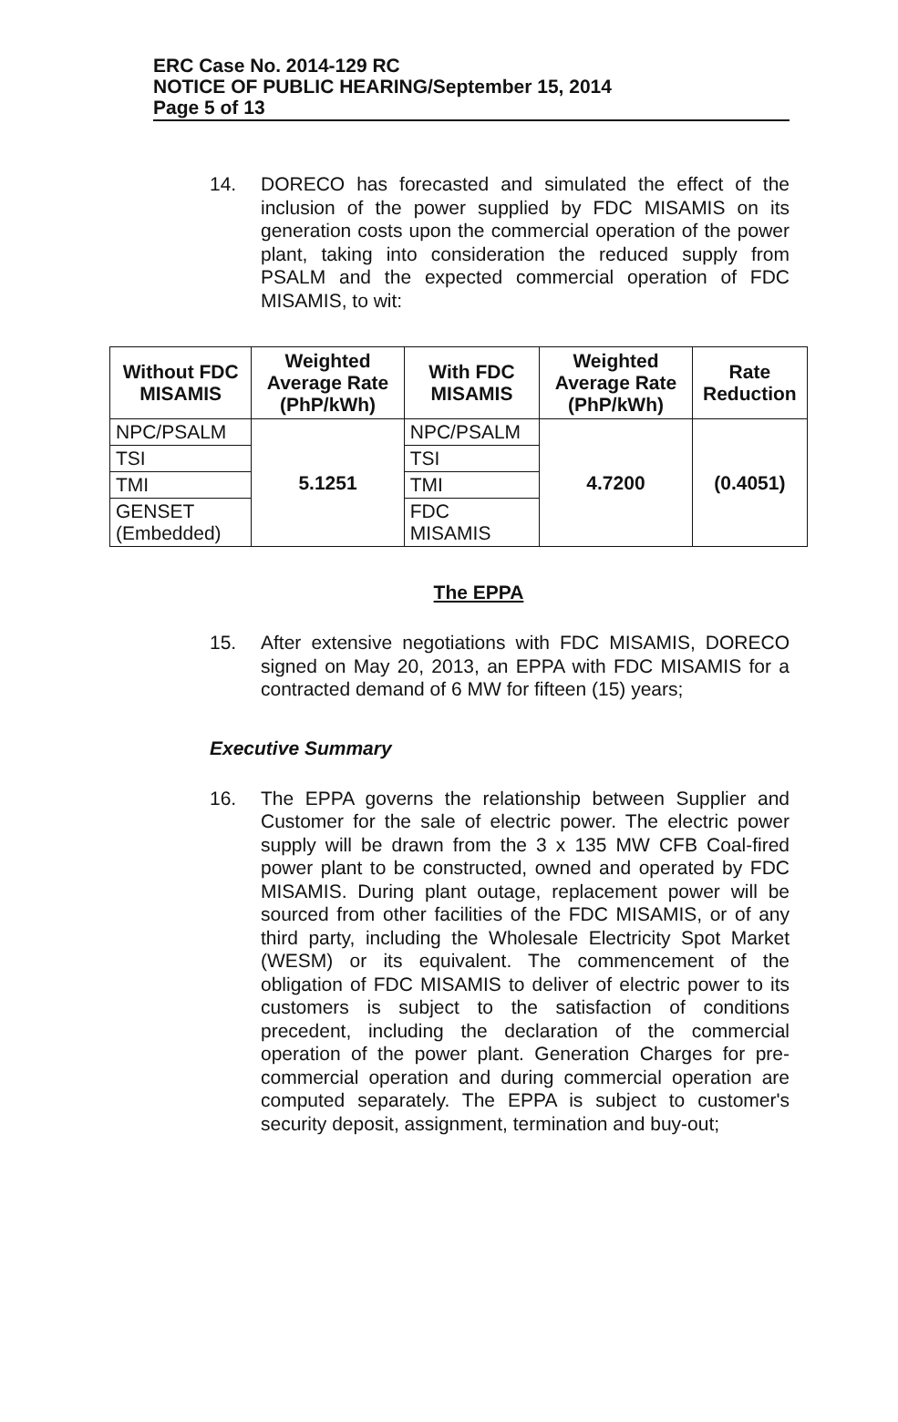ERC Case No. 2014-129 RC
NOTICE OF PUBLIC HEARING/September 15, 2014
Page 5 of 13
14. DORECO has forecasted and simulated the effect of the inclusion of the power supplied by FDC MISAMIS on its generation costs upon the commercial operation of the power plant, taking into consideration the reduced supply from PSALM and the expected commercial operation of FDC MISAMIS, to wit:
| Without FDC MISAMIS | Weighted Average Rate (PhP/kWh) | With FDC MISAMIS | Weighted Average Rate (PhP/kWh) | Rate Reduction |
| --- | --- | --- | --- | --- |
| NPC/PSALM | 5.1251 | NPC/PSALM | 4.7200 | (0.4051) |
| TSI | | TSI | | |
| TMI | | TMI | | |
| GENSET (Embedded) | | FDC MISAMIS | | |
The EPPA
15. After extensive negotiations with FDC MISAMIS, DORECO signed on May 20, 2013, an EPPA with FDC MISAMIS for a contracted demand of 6 MW for fifteen (15) years;
Executive Summary
16. The EPPA governs the relationship between Supplier and Customer for the sale of electric power. The electric power supply will be drawn from the 3 x 135 MW CFB Coal-fired power plant to be constructed, owned and operated by FDC MISAMIS. During plant outage, replacement power will be sourced from other facilities of the FDC MISAMIS, or of any third party, including the Wholesale Electricity Spot Market (WESM) or its equivalent. The commencement of the obligation of FDC MISAMIS to deliver of electric power to its customers is subject to the satisfaction of conditions precedent, including the declaration of the commercial operation of the power plant. Generation Charges for pre-commercial operation and during commercial operation are computed separately. The EPPA is subject to customer's security deposit, assignment, termination and buy-out;